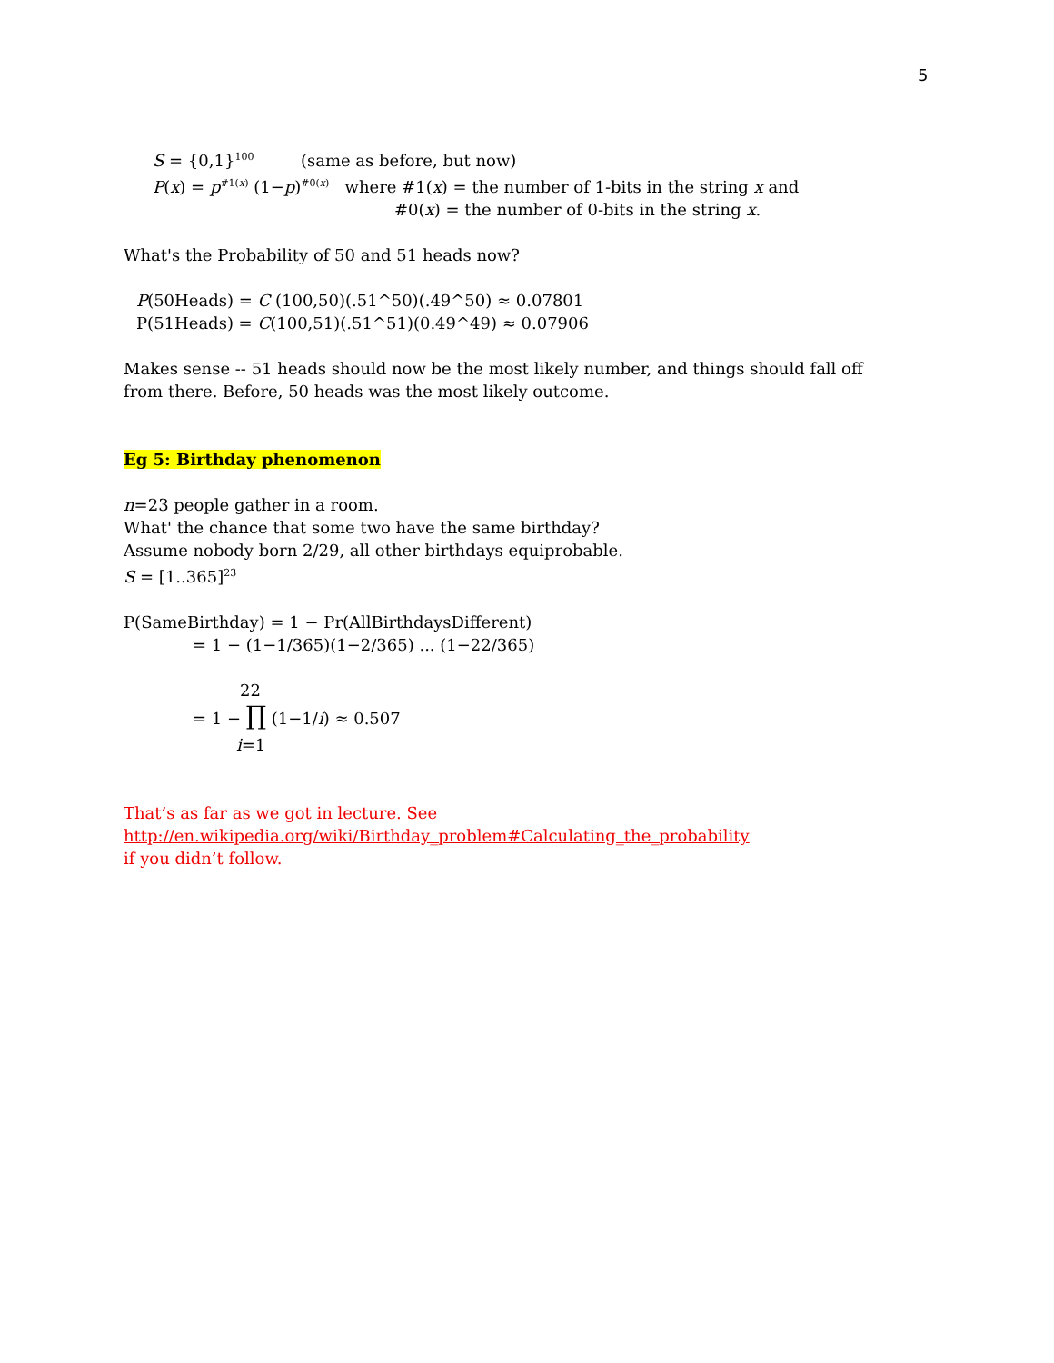5
S = {0,1}<sup>100</sup> (same as before, but now)
P(x) = p<sup>#1(x)</sup> (1−p)<sup>#0(x)</sup> where #1(x) = the number of 1-bits in the string x and
#0(x) = the number of 0-bits in the string x.
What's the Probability of 50 and 51 heads now?
P(50Heads) = C (100,50)(.51^50)(.49^50) ≈ 0.07801
P(51Heads) = C(100,51)(.51^51)(0.49^49) ≈ 0.07906
Makes sense -- 51 heads should now be the most likely number, and things should fall off from there. Before, 50 heads was the most likely outcome.
Eg 5: Birthday phenomenon
n=23 people gather in a room.
What' the chance that some two have the same birthday?
Assume nobody born 2/29, all other birthdays equiprobable.
S = [1..365]<sup>23</sup>
P(SameBirthday) = 1 − Pr(AllBirthdaysDifferent)
= 1 − (1−1/365)(1−2/365) ... (1−22/365)
22
= 1 − ∏ (1−1/i) ≈ 0.507
i=1
That’s as far as we got in lecture. See
http://en.wikipedia.org/wiki/Birthday_problem#Calculating_the_probability
if you didn’t follow.